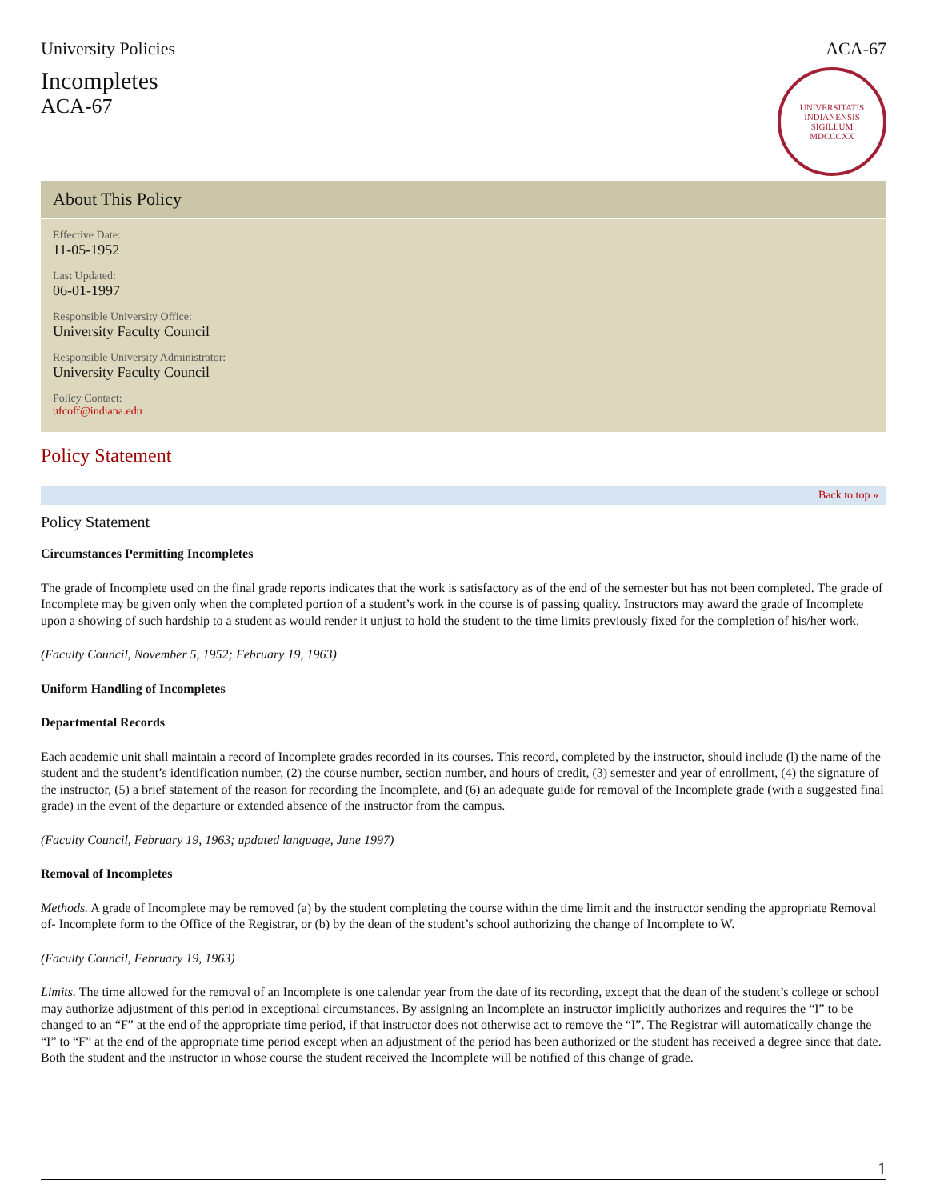University Policies ACA-67
Incompletes
ACA-67
UNIVERSITATIS
INDIANENSIS
SIGILLUM
MDCCCXX
About This Policy
Effective Date:
11-05-1952
Last Updated:
06-01-1997
Responsible University Office:
University Faculty Council
Responsible University Administrator:
University Faculty Council
Policy Contact:
ufcoff@indiana.edu
Policy Statement
Back to top »
Policy Statement
Circumstances Permitting Incompletes
The grade of Incomplete used on the final grade reports indicates that the work is satisfactory as of the end of the semester but has not been completed. The grade of Incomplete may be given only when the completed portion of a student’s work in the course is of passing quality. Instructors may award the grade of Incomplete upon a showing of such hardship to a student as would render it unjust to hold the student to the time limits previously fixed for the completion of his/her work.
(Faculty Council, November 5, 1952; February 19, 1963)
Uniform Handling of Incompletes
Departmental Records
Each academic unit shall maintain a record of Incomplete grades recorded in its courses. This record, completed by the instructor, should include (l) the name of the student and the student’s identification number, (2) the course number, section number, and hours of credit, (3) semester and year of enrollment, (4) the signature of the instructor, (5) a brief statement of the reason for recording the Incomplete, and (6) an adequate guide for removal of the Incomplete grade (with a suggested final grade) in the event of the departure or extended absence of the instructor from the campus.
(Faculty Council, February 19, 1963; updated language, June 1997)
Removal of Incompletes
Methods. A grade of Incomplete may be removed (a) by the student completing the course within the time limit and the instructor sending the appropriate Removal of- Incomplete form to the Office of the Registrar, or (b) by the dean of the student’s school authorizing the change of Incomplete to W.
(Faculty Council, February 19, 1963)
Limits. The time allowed for the removal of an Incomplete is one calendar year from the date of its recording, except that the dean of the student’s college or school may authorize adjustment of this period in exceptional circumstances. By assigning an Incomplete an instructor implicitly authorizes and requires the “I” to be changed to an “F” at the end of the appropriate time period, if that instructor does not otherwise act to remove the “I”. The Registrar will automatically change the “I” to “F” at the end of the appropriate time period except when an adjustment of the period has been authorized or the student has received a degree since that date. Both the student and the instructor in whose course the student received the Incomplete will be notified of this change of grade.
1